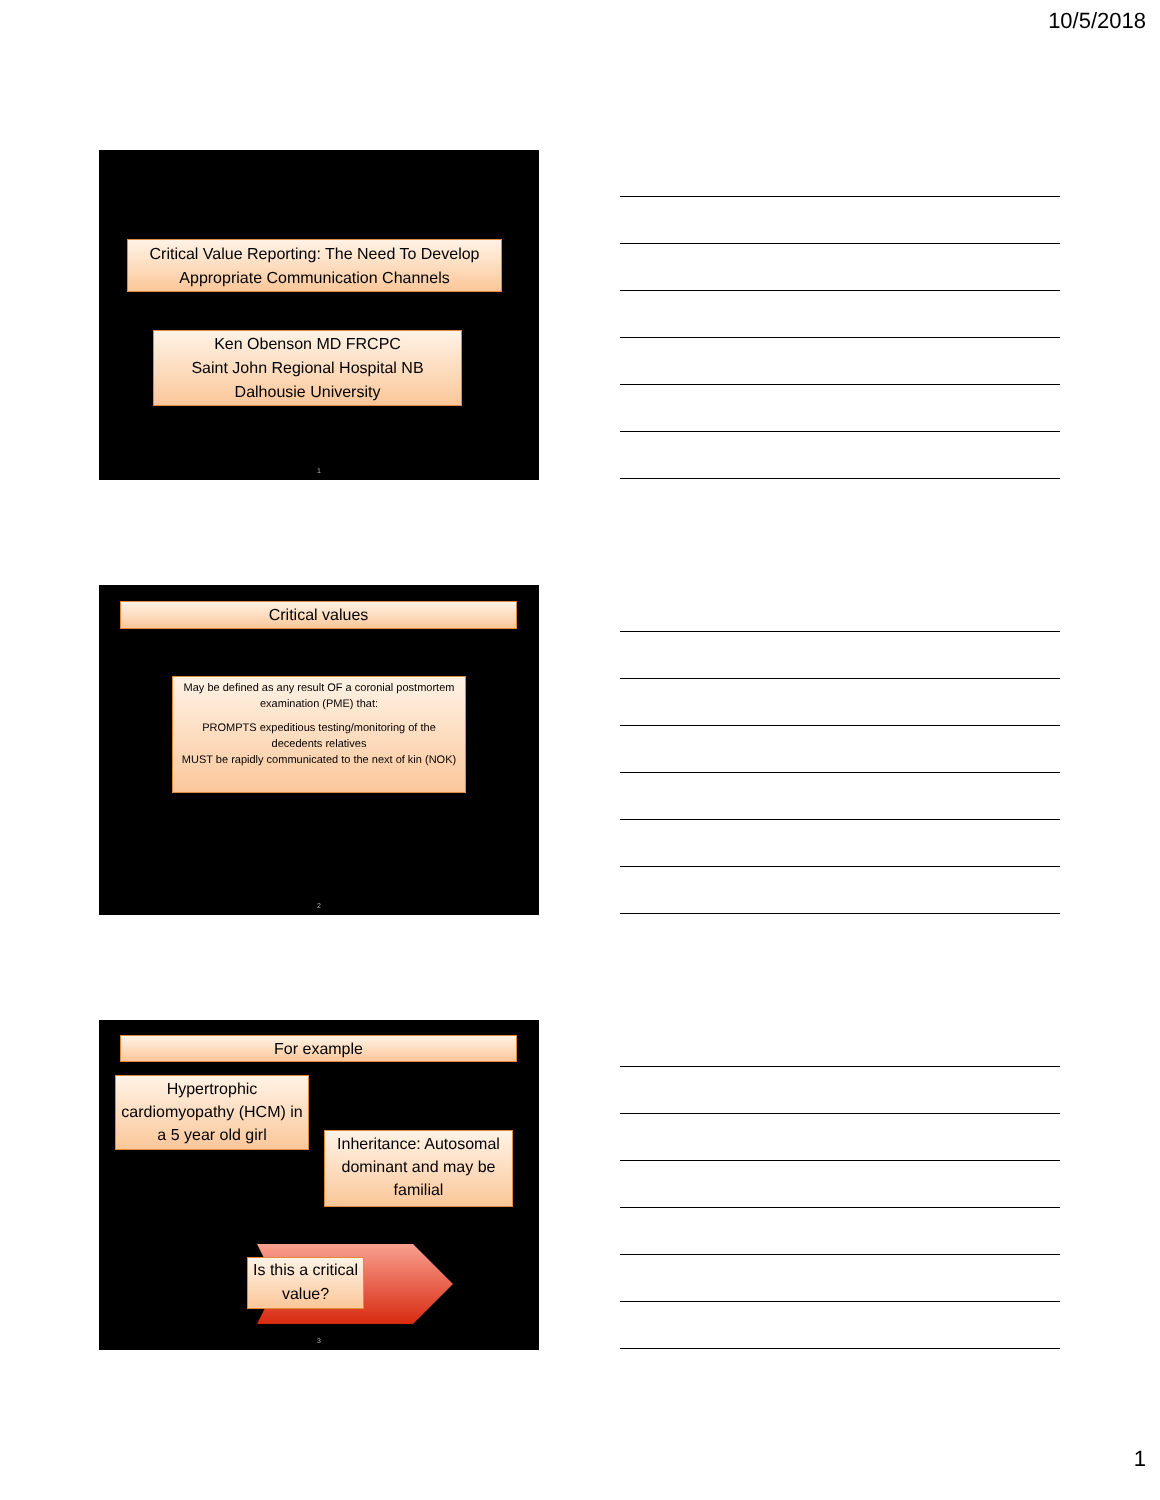10/5/2018
Critical Value Reporting: The Need To Develop Appropriate Communication Channels
Ken Obenson MD FRCPC
Saint John Regional Hospital NB
Dalhousie University
1
Critical values
May be defined as any result OF a coronial postmortem examination (PME) that:
PROMPTS expeditious testing/monitoring of the decedents relatives
MUST be rapidly communicated to the next of kin (NOK)
2
For example
Hypertrophic cardiomyopathy (HCM) in a 5 year old girl
Inheritance: Autosomal dominant and may be familial
Is this a critical value?
3
1